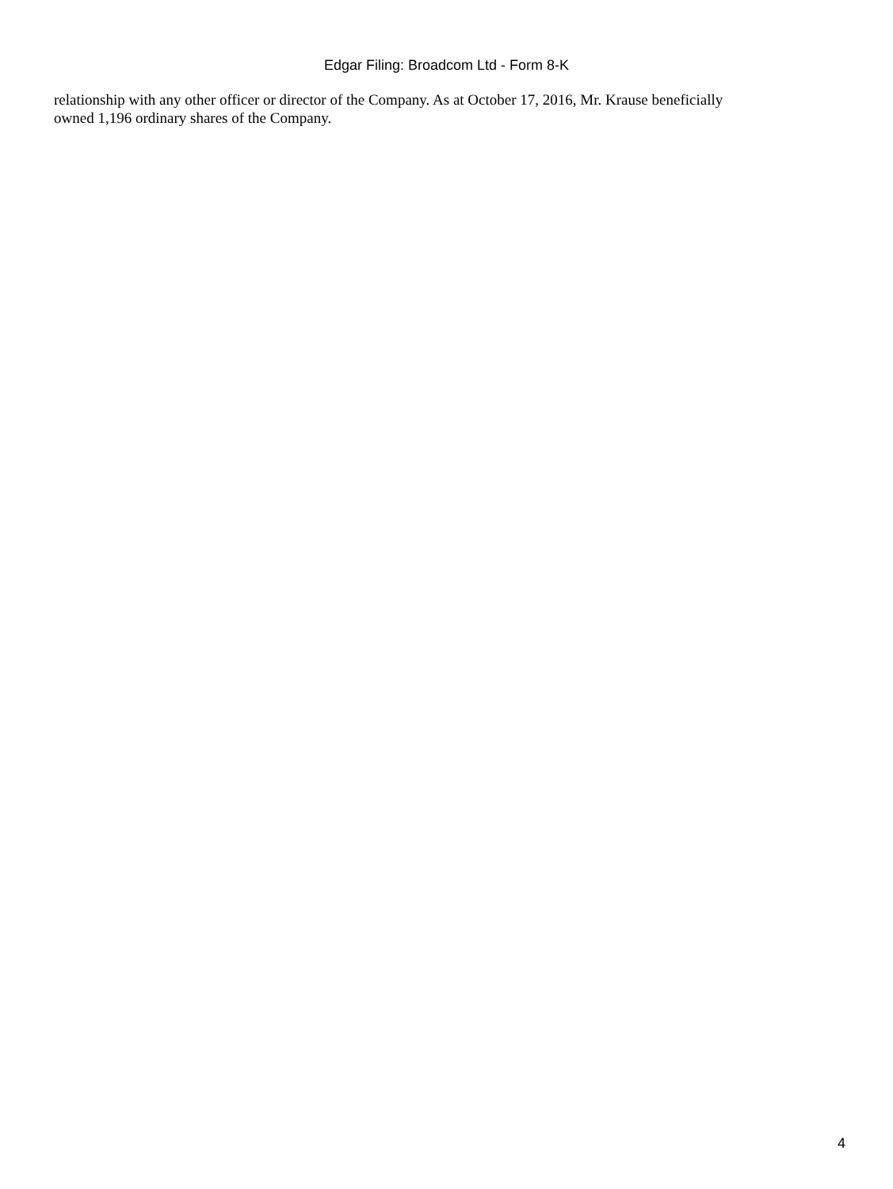Edgar Filing: Broadcom Ltd - Form 8-K
relationship with any other officer or director of the Company. As at October 17, 2016, Mr. Krause beneficially
owned 1,196 ordinary shares of the Company.
4